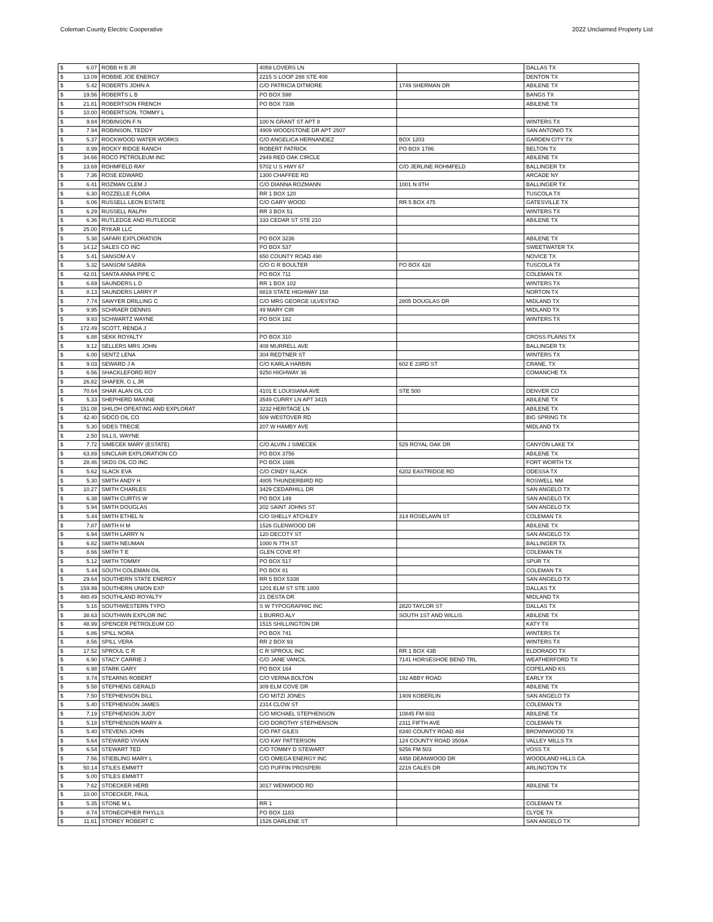Coleman County Electric Cooperative 2022 Unclaimed Property List
| $ | 6.07 | ROBB H B JR | 4059 LOVERS LN | | DALLAS TX |
| $ | 13.09 | ROBBIE JOE ENERGY | 2215 S LOOP 288 STE 408 | | DENTON TX |
| $ | 5.42 | ROBERTS JOHN A | C/O PATRICIA DITMORE | 1749 SHERMAN DR | ABILENE TX |
| $ | 19.56 | ROBERTS L B | PO BOX 598 | | BANGS TX |
| $ | 21.81 | ROBERTSON FRENCH | PO BOX 7336 | | ABILENE TX |
| $ | 10.00 | ROBERTSON, TOMMY L | | | |
| $ | 9.84 | ROBINSON F N | 100 N GRANT ST APT 8 | | WINTERS TX |
| $ | 7.94 | ROBINSON, TEDDY | 4909 WOODSTONE DR APT 2507 | | SAN ANTONIO TX |
| $ | 5.37 | ROCKWOOD WATER WORKS | C/O ANGELICA HERNANDEZ | BOX 1203 | GARDEN CITY TX |
| $ | 8.99 | ROCKY RIDGE RANCH | ROBERT PATRICK | PO BOX 1786 | BELTON TX |
| $ | 34.66 | ROCO PETROLEUM INC | 2949 RED OAK CIRCLE | | ABILENE TX |
| $ | 13.69 | ROHMFELD RAY | 5702 U S HWY 67 | C/O JERLINE ROHMFELD | BALLINGER TX |
| $ | 7.36 | ROSE EDWARD | 1300 CHAFFEE RD | | ARCADE NY |
| $ | 6.41 | ROZMAN CLEM J | C/O DIANNA ROZMANN | 1001 N 8TH | BALLINGER TX |
| $ | 6.30 | ROZZELLE FLORA | RR 1 BOX 120 | | TUSCOLA TX |
| $ | 6.06 | RUSSELL LEON ESTATE | C/O GARY WOOD | RR 5 BOX 475 | GATESVILLE TX |
| $ | 6.29 | RUSSELL RALPH | RR 3 BOX 51 | | WINTERS TX |
| $ | 6.36 | RUTLEDGE AND RUTLEDGE | 333 CEDAR ST STE 210 | | ABILENE TX |
| $ | 25.00 | RYKAR LLC | | | |
| $ | 5.38 | SAFARI EXPLORATION | PO BOX 3236 | | ABILENE TX |
| $ | 14.12 | SALES CO INC | PO BOX 537 | | SWEETWATER TX |
| $ | 5.41 | SANSOM A V | 650 COUNTY ROAD 490 | | NOVICE TX |
| $ | 5.32 | SANSOM SABRA | C/O G R BOULTER | PO BOX 428 | TUSCOLA TX |
| $ | 42.01 | SANTA ANNA PIPE C | PO BOX 711 | | COLEMAN TX |
| $ | 6.69 | SAUNDERS L D | RR 1 BOX 102 | | WINTERS TX |
| $ | 8.13 | SAUNDERS LARRY P | 8819 STATE HIGHWAY 158 | | NORTON TX |
| $ | 7.74 | SAWYER DRILLING C | C/O MRS GEORGE ULVESTAD | 2805 DOUGLAS DR | MIDLAND TX |
| $ | 9.95 | SCHRAER DENNIS | 49 MARY CIR | | MIDLAND TX |
| $ | 9.93 | SCHWARTZ WAYNE | PO BOX 182 | | WINTERS TX |
| $ | 172.49 | SCOTT, RENDA J | | | |
| $ | 6.88 | SEKK ROYALTY | PO BOX 310 | | CROSS PLAINS TX |
| $ | 9.12 | SELLERS MRS JOHN | 408 MURRELL AVE | | BALLINGER TX |
| $ | 6.00 | SENTZ LENA | 304 REDTNER ST | | WINTERS TX |
| $ | 9.03 | SEWARD J A | C/O KARLA HARBIN | 602 E 23RD ST | CRANE, TX |
| $ | 6.56 | SHACKLEFORD ROY | 9250 HIGHWAY 36 | | COMANCHE TX |
| $ | 26.82 | SHAFER, G L JR | | | |
| $ | 70.64 | SHAR ALAN OIL CO | 4101 E LOUISIANA AVE | STE 500 | DENVER CO |
| $ | 5.33 | SHEPHERD MAXINE | 3549 CURRY LN APT 3415 | | ABILENE TX |
| $ | 151.08 | SHILOH OPEATING AND EXPLORAT | 3232 HERITAGE LN | | ABILENE TX |
| $ | 42.40 | SIDCO OIL CO | 509 WESTOVER RD | | BIG SPRING TX |
| $ | 5.30 | SIDES TRECIE | 207 W HAMBY AVE | | MIDLAND TX |
| $ | 2.50 | SILLS, WAYNE | | | |
| $ | 7.72 | SIMECEK MARY (ESTATE) | C/O ALVIN J SIMECEK | 529 ROYAL OAK DR | CANYON LAKE TX |
| $ | 63.89 | SINCLAIR EXPLORATION CO | PO BOX 3756 | | ABILENE TX |
| $ | 28.46 | SKDS OIL CO INC | PO BOX 1686 | | FORT WORTH TX |
| $ | 5.62 | SLACK EVA | C/O CINDY SLACK | 6202 EASTRIDGE RD | ODESSA TX |
| $ | 5.30 | SMITH ANDY H | 4805 THUNDERBIRD RD | | ROSWELL NM |
| $ | 10.27 | SMITH CHARLES | 3429 CEDARHILL DR | | SAN ANGELO TX |
| $ | 6.38 | SMITH CURTIS W | PO BOX 149 | | SAN ANGELO TX |
| $ | 5.94 | SMITH DOUGLAS | 202 SAINT JOHNS ST | | SAN ANGELO TX |
| $ | 5.44 | SMITH ETHEL N | C/O SHELLY ATCHLEY | 314 ROSELAWN ST | COLEMAN TX |
| $ | 7.87 | SMITH H M | 1526 GLENWOOD DR | | ABILENE TX |
| $ | 6.94 | SMITH LARRY N | 120 DECOTY ST | | SAN ANGELO TX |
| $ | 6.82 | SMITH NEUMAN | 1000 N 7TH ST | | BALLINGER TX |
| $ | 8.66 | SMITH T E | GLEN COVE RT | | COLEMAN TX |
| $ | 5.12 | SMITH TOMMY | PO BOX 517 | | SPUR TX |
| $ | 5.44 | SOUTH COLEMAN OIL | PO BOX 81 | | COLEMAN TX |
| $ | 29.64 | SOUTHERN STATE ENERGY | RR 5 BOX 5338 | | SAN ANGELO TX |
| $ | 159.99 | SOUTHERN UNION EXP | 1201 ELM ST STE 1800 | | DALLAS TX |
| $ | 480.49 | SOUTHLAND ROYALTY | 21 DESTA DR | | MIDLAND TX |
| $ | 5.16 | SOUTHWESTERN TYPO | S W TYPOGRAPHIC INC | 2820 TAYLOR ST | DALLAS TX |
| $ | 38.63 | SOUTHWIN EXPLOR INC | 1 BURRO ALY | SOUTH 1ST AND WILLIS | ABILENE TX |
| $ | 48.99 | SPENCER PETROLEUM CO | 1515 SHILLINGTON DR | | KATY TX |
| $ | 6.86 | SPILL NORA | PO BOX 741 | | WINTERS TX |
| $ | 8.56 | SPILL VERA | RR 2 BOX 93 | | WINTERS TX |
| $ | 17.52 | SPROUL C R | C R SPROUL INC | RR 1 BOX 43B | ELDORADO TX |
| $ | 6.90 | STACY CARRIE J | C/O JANE VANCIL | 7141 HORSESHOE BEND TRL | WEATHERFORD TX |
| $ | 6.98 | STARK GARY | PO BOX 164 | | COPELAND KS |
| $ | 8.74 | STEARNS ROBERT | C/O VERNA BOLTON | 192 ABBY ROAD | EARLY TX |
| $ | 5.58 | STEPHENS GERALD | 309 ELM COVE DR | | ABILENE TX |
| $ | 7.50 | STEPHENSON BILL | C/O MITZI JONES | 1409 KOBERLIN | SAN ANGELO TX |
| $ | 5.40 | STEPHENSON JAMES | 2314 CLOW ST | | COLEMAN TX |
| $ | 7.19 | STEPHENSON JUDY | C/O MICHAEL STEPHENSON | 10845 FM 603 | ABILENE TX |
| $ | 5.18 | STEPHENSON MARY A | C/O DOROTHY STEPHENSON | 2311 FIFTH AVE | COLEMAN TX |
| $ | 5.40 | STEVENS JOHN | C/O PAT GILES | 8340 COUNTY ROAD 464 | BROWNWOOD TX |
| $ | 5.64 | STEWARD VIVIAN | C/O KAY PATTERSON | 124 COUNTY ROAD 3509A | VALLEY MILLS TX |
| $ | 6.54 | STEWART TED | C/O TOMMY D STEWART | 9256 FM 503 | VOSS TX |
| $ | 7.56 | STIEBLING MARY L | C/O OMEGA ENERGY INC | 4458 DEANWOOD DR | WOODLAND HILLS CA |
| $ | 50.14 | STILES EMMITT | C/O PUFFIN PROSPERI | 2216 CALES DR | ARLINGTON TX |
| $ | 5.00 | STILES EMMITT | | | |
| $ | 7.62 | STOECKER HERB | 3017 WENWOOD RD | | ABILENE TX |
| $ | 10.00 | STOECKER, PAUL | | | |
| $ | 5.35 | STONE M L | RR 1 | | COLEMAN TX |
| $ | 8.74 | STONECIPHER PHYLLS | PO BOX 1183 | | CLYDE TX |
| $ | 11.61 | STOREY ROBERT C | 1526 DARLENE ST | | SAN ANGELO TX |